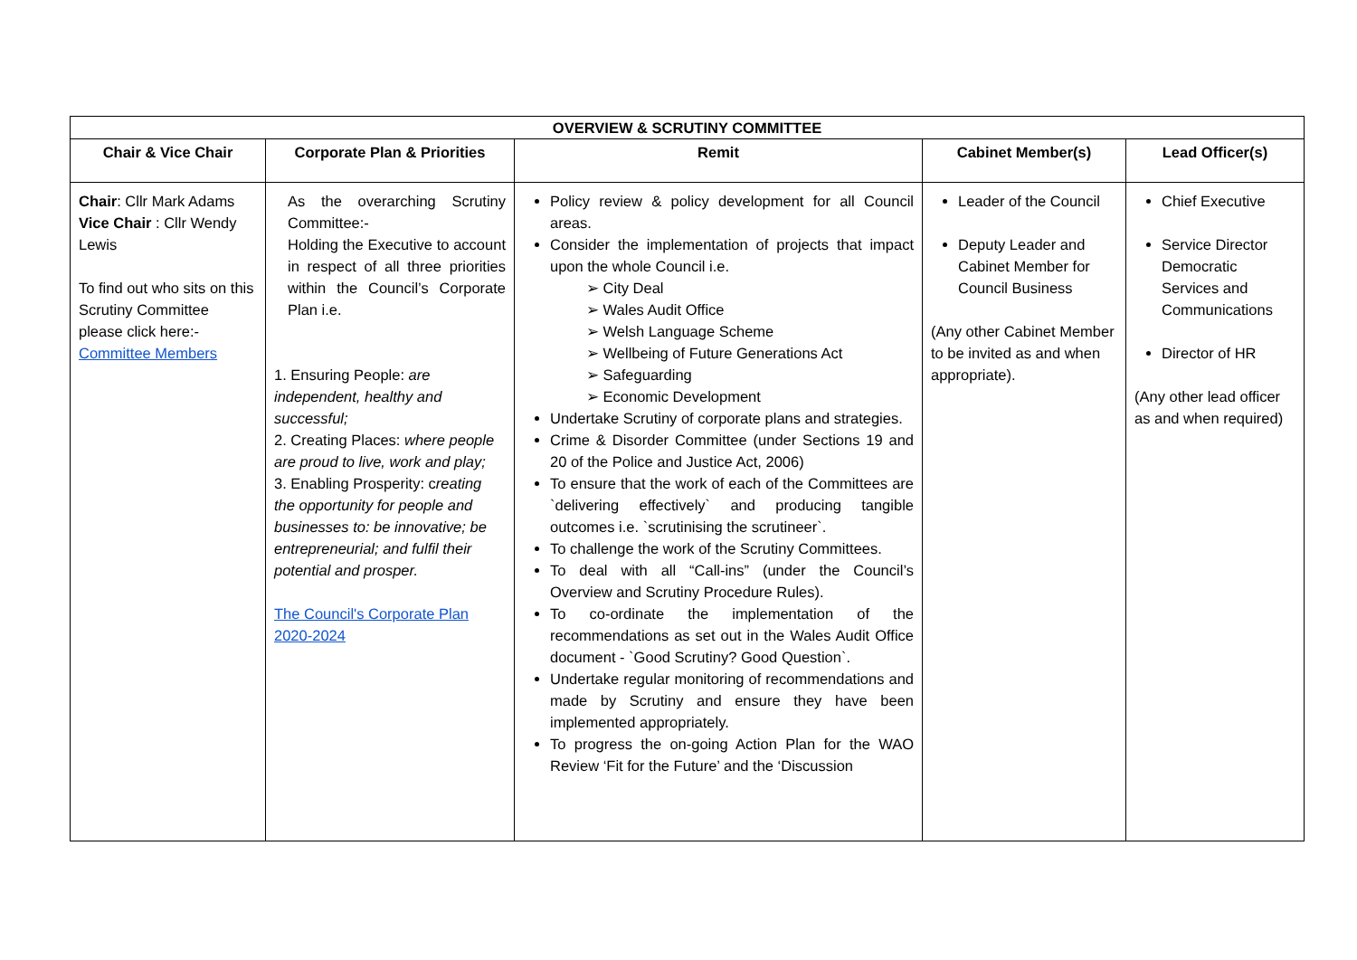| OVERVIEW & SCRUTINY COMMITTEE | | | | |
| --- | --- | --- | --- | --- |
| Chair & Vice Chair | Corporate Plan & Priorities | Remit | Cabinet Member(s) | Lead Officer(s) |
| Chair : Cllr Mark Adams Vice Chair : Cllr Wendy Lewis To find out who sits on this Scrutiny Committee please click here:- Committee Members | As the overarching Scrutiny Committee:- Holding the Executive to account in respect of all three priorities within the Council’s Corporate Plan i.e. 1. Ensuring People: are independent, healthy and successful; 2. Creating Places: where people are proud to live, work and play; 3. Enabling Prosperity: c reating the opportunity for people and businesses to: be innovative; be entrepreneurial; and fulfil their potential and prosper. The Council's Corporate Plan 2020-2024 | Policy review & policy development for all Council areas. Consider the implementation of projects that impact upon the whole Council i.e. ➢ City Deal ➢ Wales Audit Office ➢ Welsh Language Scheme ➢ Wellbeing of Future Generations Act ➢ Safeguarding ➢ Economic Development Undertake Scrutiny of corporate plans and strategies. Crime & Disorder Committee (under Sections 19 and 20 of the Police and Justice Act, 2006) To ensure that the work of each of the Committees are `delivering effectively` and producing tangible outcomes i.e. `scrutinising the scrutineer`. To challenge the work of the Scrutiny Committees. To deal with all “Call-ins” (under the Council’s Overview and Scrutiny Procedure Rules). To co-ordinate the implementation of the recommendations as set out in the Wales Audit Office document - `Good Scrutiny? Good Question`. Undertake regular monitoring of recommendations and made by Scrutiny and ensure they have been implemented appropriately. To progress the on-going Action Plan for the WAO Review ‘Fit for the Future’ and the ‘Discussion | Leader of the Council Deputy Leader and Cabinet Member for Council Business (Any other Cabinet Member to be invited as and when appropriate). | Chief Executive Service Director Democratic Services and Communications Director of HR (Any other lead officer as and when required) |